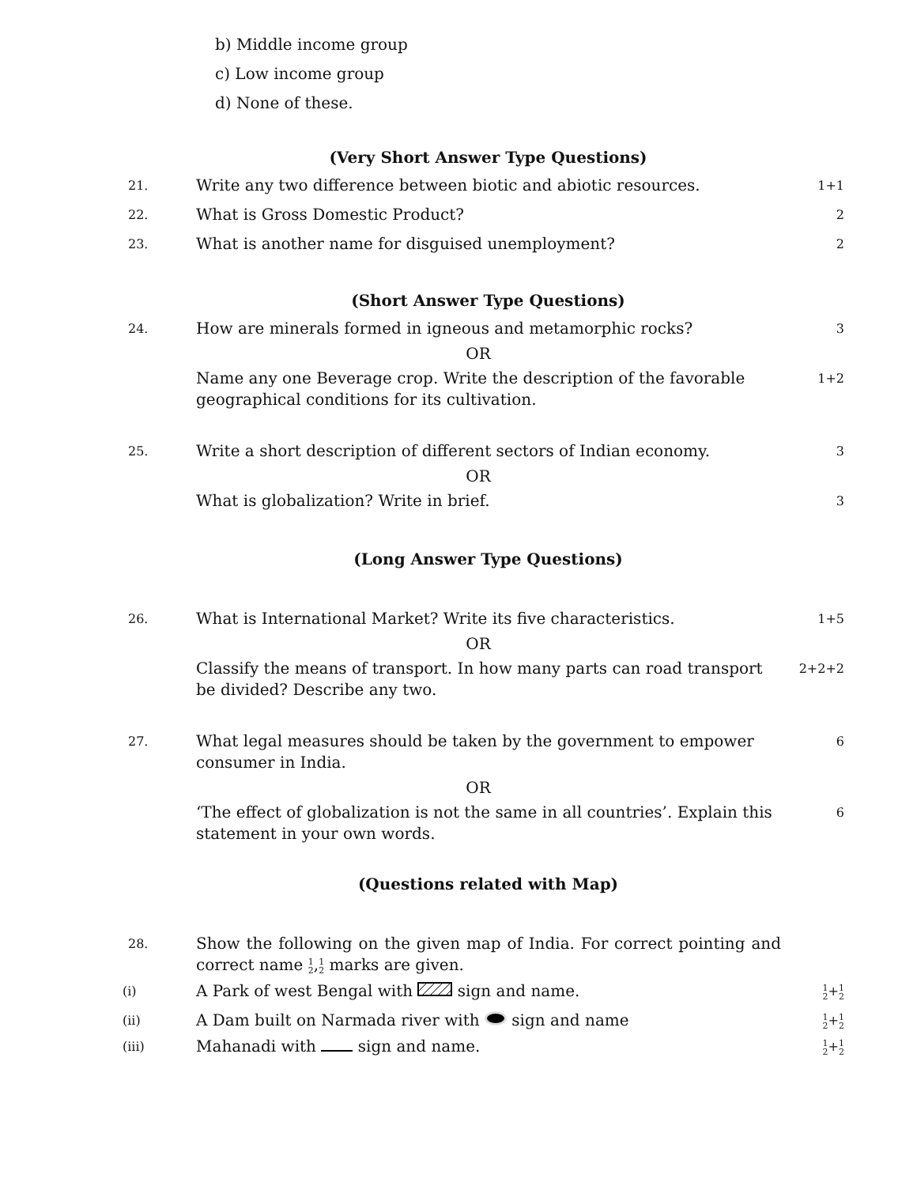b) Middle income group
c) Low income group
d) None of these.
(Very Short Answer Type Questions)
21.
Write any two difference between biotic and abiotic resources.
1+1
22.
What is Gross Domestic Product?
2
23.
What is another name for disguised unemployment?
2
(Short Answer Type Questions)
24.
How are minerals formed in igneous and metamorphic rocks?
3
OR
Name any one Beverage crop. Write the description of the favorable geographical conditions for its cultivation.
1+2
25.
Write a short description of different sectors of Indian economy.
3
OR
What is globalization? Write in brief.
3
(Long Answer Type Questions)
26.
What is International Market? Write its five characteristics.
1+5
OR
Classify the means of transport. In how many parts can road transport be divided? Describe any two.
2+2+2
27.
What legal measures should be taken by the government to empower consumer in India.
6
OR
‘The effect of globalization is not the same in all countries’. Explain this statement in your own words.
6
(Questions related with Map)
28.
Show the following on the given map of India. For correct pointing and correct name 1
2,1
2 marks are given.
(i)
A Park of west Bengal with sign and name.
1
2+1
2
(ii)
A Dam built on Narmada river with sign and name
1
2+1
2
(iii)
Mahanadi with sign and name.
1
2+1
2